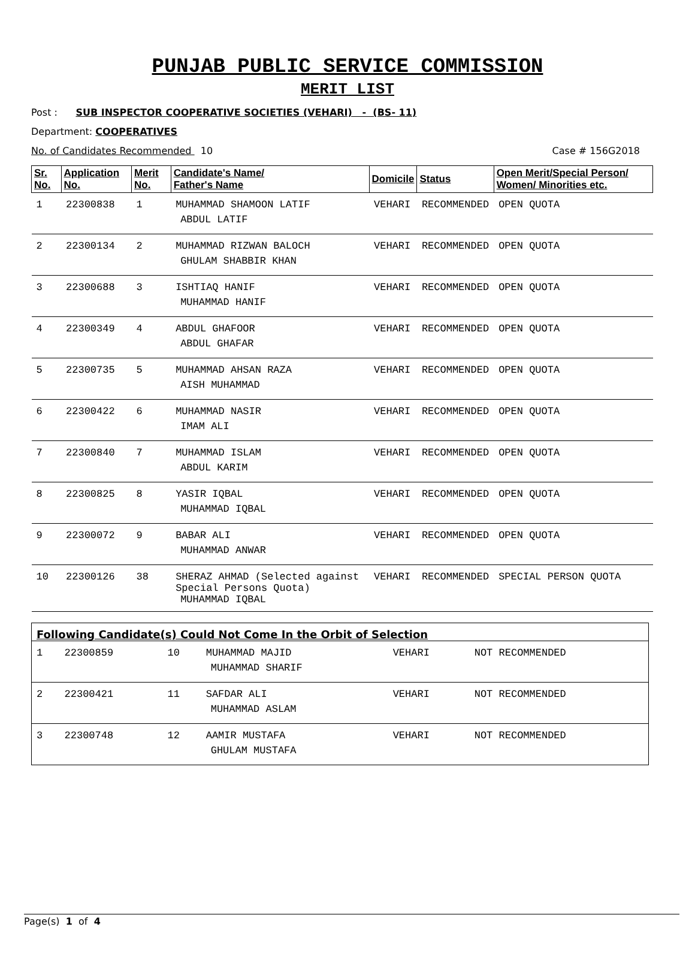PUNJAB PUBLIC SERVICE COMMISSION
MERIT LIST
Post : SUB INSPECTOR COOPERATIVE SOCIETIES (VEHARI) - (BS- 11)
Department: COOPERATIVES
No. of Candidates Recommended 10 Case # 156G2018
| Sr. No. | Application No. | Merit No. | Candidate's Name/ Father's Name | Domicile | Status | Open Merit/Special Person/ Women/ Minorities etc. |
| --- | --- | --- | --- | --- | --- | --- |
| 1 | 22300838 | 1 | MUHAMMAD SHAMOON LATIF ABDUL LATIF | VEHARI | RECOMMENDED | OPEN QUOTA |
| 2 | 22300134 | 2 | MUHAMMAD RIZWAN BALOCH GHULAM SHABBIR KHAN | VEHARI | RECOMMENDED | OPEN QUOTA |
| 3 | 22300688 | 3 | ISHTIAQ HANIF MUHAMMAD HANIF | VEHARI | RECOMMENDED | OPEN QUOTA |
| 4 | 22300349 | 4 | ABDUL GHAFOOR ABDUL GHAFAR | VEHARI | RECOMMENDED | OPEN QUOTA |
| 5 | 22300735 | 5 | MUHAMMAD AHSAN RAZA AISH MUHAMMAD | VEHARI | RECOMMENDED | OPEN QUOTA |
| 6 | 22300422 | 6 | MUHAMMAD NASIR IMAM ALI | VEHARI | RECOMMENDED | OPEN QUOTA |
| 7 | 22300840 | 7 | MUHAMMAD ISLAM ABDUL KARIM | VEHARI | RECOMMENDED | OPEN QUOTA |
| 8 | 22300825 | 8 | YASIR IQBAL MUHAMMAD IQBAL | VEHARI | RECOMMENDED | OPEN QUOTA |
| 9 | 22300072 | 9 | BABAR ALI MUHAMMAD ANWAR | VEHARI | RECOMMENDED | OPEN QUOTA |
| 10 | 22300126 | 38 | SHERAZ AHMAD (Selected against Special Persons Quota) MUHAMMAD IQBAL | VEHARI | RECOMMENDED | SPECIAL PERSON QUOTA |
Following Candidate(s) Could Not Come In the Orbit of Selection
| 1 | 22300859 | 10 | MUHAMMAD MAJID MUHAMMAD SHARIF | VEHARI | NOT RECOMMENDED |
| 2 | 22300421 | 11 | SAFDAR ALI MUHAMMAD ASLAM | VEHARI | NOT RECOMMENDED |
| 3 | 22300748 | 12 | AAMIR MUSTAFA GHULAM MUSTAFA | VEHARI | NOT RECOMMENDED |
Page(s) 1 of 4